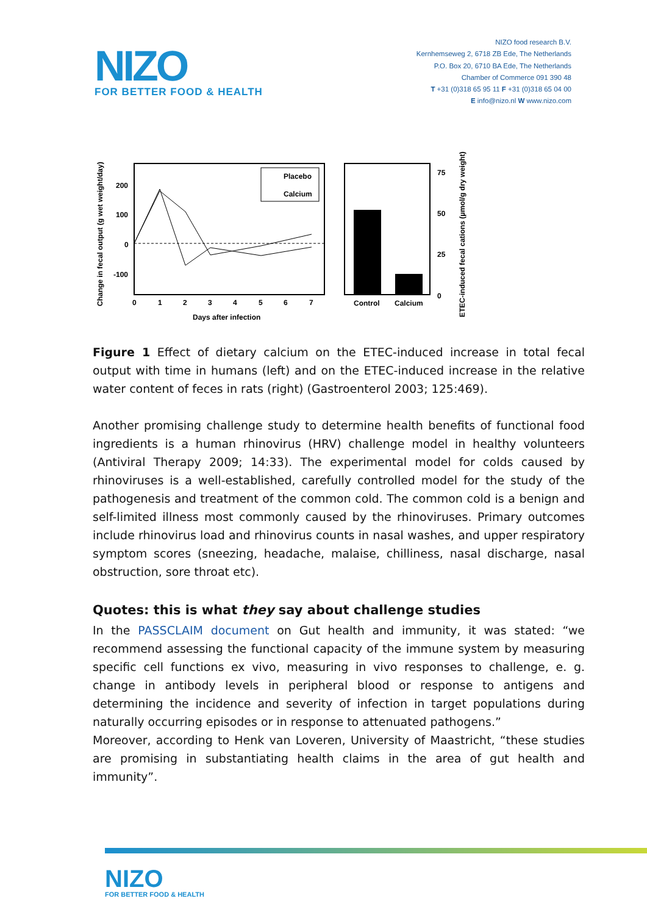NIZO
FOR BETTER FOOD & HEALTH
NIZO food research B.V.
Kernhemseweg 2, 6718 ZB Ede, The Netherlands
P.O. Box 20, 6710 BA Ede, The Netherlands
Chamber of Commerce 091 390 48
T +31 (0)318 65 95 11 F +31 (0)318 65 04 00
E info@nizo.nl W www.nizo.com
Placebo
Calcium
200
100
0
-100
0
1
2
3
4
5
6
7
Days after infection
Change in fecal output (g wet weight/day)
Control
Calcium
75
50
25
0
ETEC-induced fecal cations (µmol/g dry weight)
Figure 1 Effect of dietary calcium on the ETEC-induced increase in total fecal output with time in humans (left) and on the ETEC-induced increase in the relative water content of feces in rats (right) (Gastroenterol 2003; 125:469).
Another promising challenge study to determine health benefits of functional food ingredients is a human rhinovirus (HRV) challenge model in healthy volunteers (Antiviral Therapy 2009; 14:33). The experimental model for colds caused by rhinoviruses is a well-established, carefully controlled model for the study of the pathogenesis and treatment of the common cold. The common cold is a benign and self-limited illness most commonly caused by the rhinoviruses. Primary outcomes include rhinovirus load and rhinovirus counts in nasal washes, and upper respiratory symptom scores (sneezing, headache, malaise, chilliness, nasal discharge, nasal obstruction, sore throat etc).
Quotes: this is what they say about challenge studies
In the PASSCLAIM document on Gut health and immunity, it was stated: “we recommend assessing the functional capacity of the immune system by measuring specific cell functions ex vivo, measuring in vivo responses to challenge, e. g. change in antibody levels in peripheral blood or response to antigens and determining the incidence and severity of infection in target populations during naturally occurring episodes or in response to attenuated pathogens.”
Moreover, according to Henk van Loveren, University of Maastricht, “these studies are promising in substantiating health claims in the area of gut health and immunity”.
NIZO
FOR BETTER FOOD & HEALTH